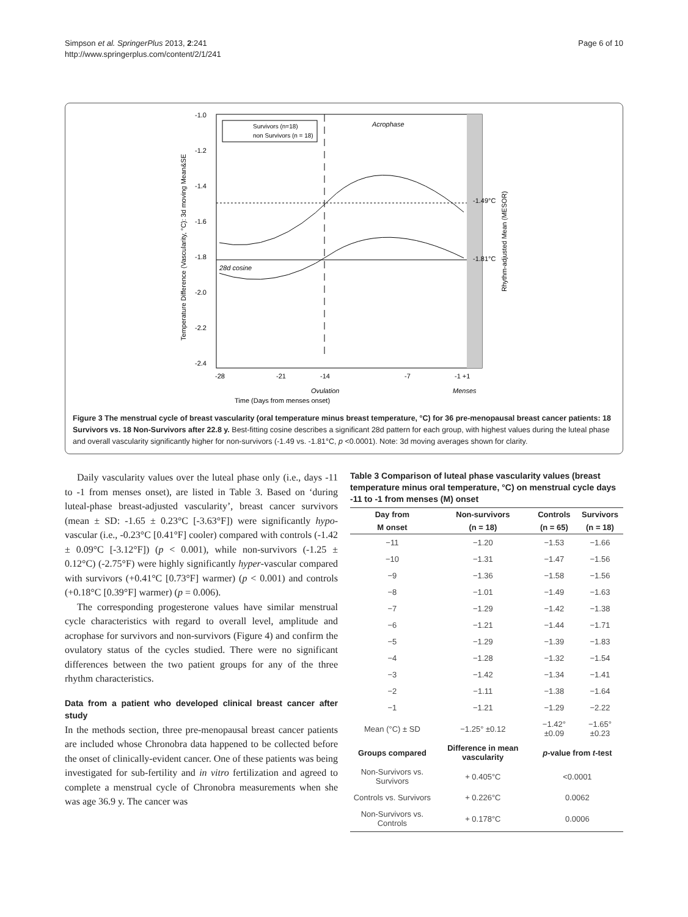Simpson et al. SpringerPlus 2013, 2:241
http://www.springerplus.com/content/2/1/241
Page 6 of 10
-1.0
-1.2
-1.4
-1.6
-1.8
-2.0
-2.2
-2.4
-28
-21
-14
-7
-1 +1
Ovulation
Menses
Time (Days from menses onset)
Acrophase
28d cosine
-1.49°C
-1.81°C
Survivors (n=18)
non Survivors (n = 18)
Temperature Difference (Vascularity, °C): 3d moving Mean&SE
Rhythm-adjusted Mean (MESOR)
Figure 3 The menstrual cycle of breast vascularity (oral temperature minus breast temperature, °C) for 36 pre-menopausal breast cancer patients: 18 Survivors vs. 18 Non-Survivors after 22.8 y. Best-fitting cosine describes a significant 28d pattern for each group, with highest values during the luteal phase and overall vascularity significantly higher for non-survivors (-1.49 vs. -1.81°C, p <0.0001). Note: 3d moving averages shown for clarity.
Daily vascularity values over the luteal phase only (i.e., days -11 to -1 from menses onset), are listed in Table 3. Based on ‘during luteal-phase breast-adjusted vascularity’, breast cancer survivors (mean ± SD: -1.65 ± 0.23°C [-3.63°F]) were significantly hypo-vascular (i.e., -0.23°C [0.41°F] cooler) compared with controls (-1.42 ± 0.09°C [-3.12°F]) (p < 0.001), while non-survivors (-1.25 ± 0.12°C) (-2.75°F) were highly significantly hyper-vascular compared with survivors (+0.41°C [0.73°F] warmer) (p < 0.001) and controls (+0.18°C [0.39°F] warmer) (p = 0.006).
The corresponding progesterone values have similar menstrual cycle characteristics with regard to overall level, amplitude and acrophase for survivors and non-survivors (Figure 4) and confirm the ovulatory status of the cycles studied. There were no significant differences between the two patient groups for any of the three rhythm characteristics.
Data from a patient who developed clinical breast cancer after study
In the methods section, three pre-menopausal breast cancer patients are included whose Chronobra data happened to be collected before the onset of clinically-evident cancer. One of these patients was being investigated for sub-fertility and in vitro fertilization and agreed to complete a menstrual cycle of Chronobra measurements when she was age 36.9 y. The cancer was
Table 3 Comparison of luteal phase vascularity values (breast temperature minus oral temperature, °C) on menstrual cycle days -11 to -1 from menses (M) onset
| Day from | Non-survivors | Controls | Survivors |
| --- | --- | --- | --- |
| M onset | (n = 18) | (n = 65) | (n = 18) |
| −11 | −1.20 | −1.53 | −1.66 |
| −10 | −1.31 | −1.47 | −1.56 |
| −9 | −1.36 | −1.58 | −1.56 |
| −8 | −1.01 | −1.49 | −1.63 |
| −7 | −1.29 | −1.42 | −1.38 |
| −6 | −1.21 | −1.44 | −1.71 |
| −5 | −1.29 | −1.39 | −1.83 |
| −4 | −1.28 | −1.32 | −1.54 |
| −3 | −1.42 | −1.34 | −1.41 |
| −2 | −1.11 | −1.38 | −1.64 |
| −1 | −1.21 | −1.29 | −2.22 |
| Mean (°C) ± SD | −1.25° ±0.12 | −1.42° ±0.09 | −1.65° ±0.23 |
| Groups compared | Difference in mean vascularity | p -value from t -test | |
| Non-Survivors vs. Survivors | + 0.405°C | <0.0001 | |
| Controls vs. Survivors | + 0.226°C | 0.0062 | |
| Non-Survivors vs. Controls | + 0.178°C | 0.0006 | |